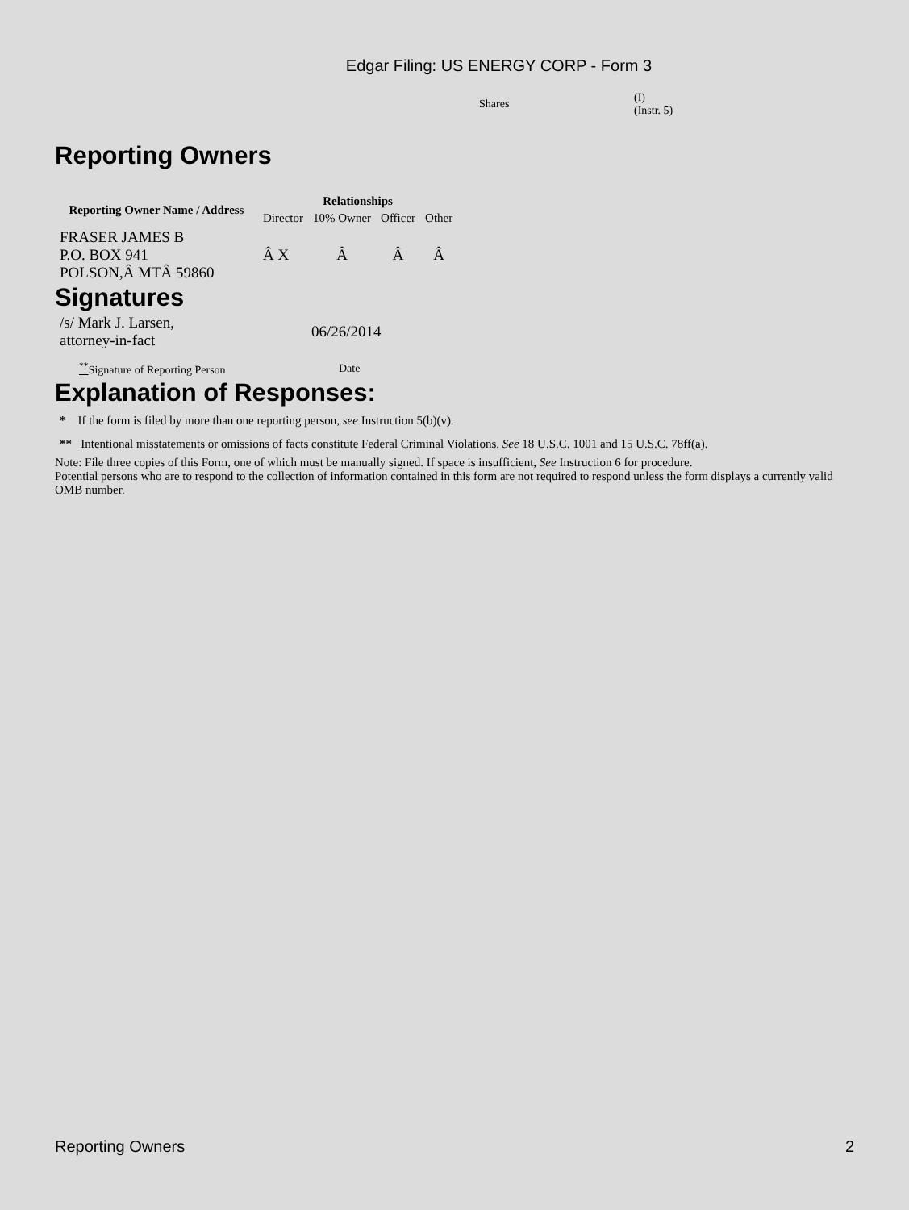Edgar Filing: US ENERGY CORP - Form 3
| Shares | (I) (Instr. 5) |
Reporting Owners
| Reporting Owner Name / Address | Relationships | | | |
| --- | --- | --- | --- | --- |
| | Director | 10% Owner | Officer | Other |
| FRASER JAMES B P.O. BOX 941 POLSON,Â MTÂ 59860 | Â X | Â | Â | Â |
Signatures
| /s/ Mark J. Larsen, attorney-in-fact | 06/26/2014 |
| <sup>**</sup> Signature of Reporting Person | Date |
Explanation of Responses:
* If the form is filed by more than one reporting person, see Instruction 5(b)(v).
** Intentional misstatements or omissions of facts constitute Federal Criminal Violations. See 18 U.S.C. 1001 and 15 U.S.C. 78ff(a).
Note: File three copies of this Form, one of which must be manually signed. If space is insufficient, See Instruction 6 for procedure.
Potential persons who are to respond to the collection of information contained in this form are not required to respond unless the form displays a currently valid OMB number.
Reporting Owners 2